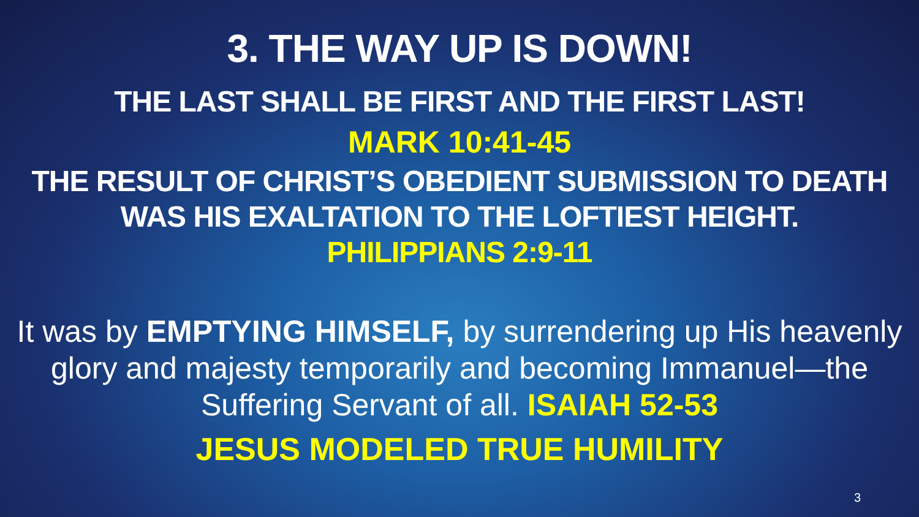3. THE WAY UP IS DOWN!
THE LAST SHALL BE FIRST AND THE FIRST LAST!
MARK 10:41-45
THE RESULT OF CHRIST’S OBEDIENT SUBMISSION TO DEATH WAS HIS EXALTATION TO THE LOFTIEST HEIGHT.
PHILIPPIANS 2:9-11
It was by EMPTYING HIMSELF, by surrendering up His heavenly glory and majesty temporarily and becoming Immanuel—the Suffering Servant of all. ISAIAH 52-53
JESUS MODELED TRUE HUMILITY
3